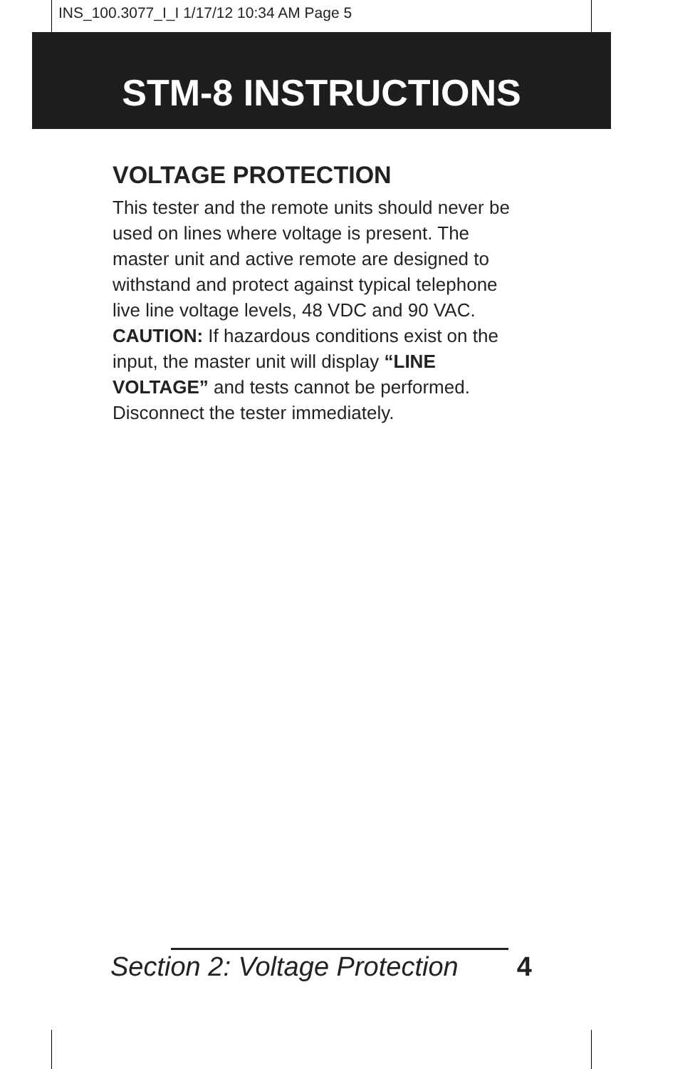INS_100.3077_I_I 1/17/12 10:34 AM Page 5
STM-8 INSTRUCTIONS
VOLTAGE PROTECTION
This tester and the remote units should never be used on lines where voltage is present. The master unit and active remote are designed to withstand and protect against typical telephone live line voltage levels, 48 VDC and 90 VAC. CAUTION: If hazardous conditions exist on the input, the master unit will display “LINE VOLTAGE” and tests cannot be performed. Disconnect the tester immediately.
Section 2: Voltage Protection 4